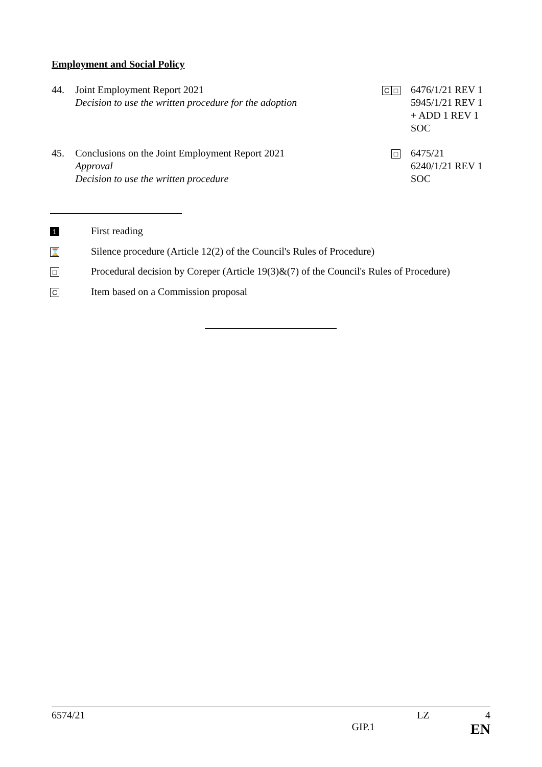Employment and Social Policy
44. Joint Employment Report 2021
Decision to use the written procedure for the adoption
C □
6476/1/21 REV 1
5945/1/21 REV 1
+ ADD 1 REV 1
SOC
45. Conclusions on the Joint Employment Report 2021
Approval
Decision to use the written procedure
□
6475/21
6240/1/21 REV 1
SOC
1 First reading
⌛ Silence procedure (Article 12(2) of the Council's Rules of Procedure)
□ Procedural decision by Coreper (Article 19(3)&(7) of the Council's Rules of Procedure)
C Item based on a Commission proposal
6574/21 LZ 4
GIP.1 EN